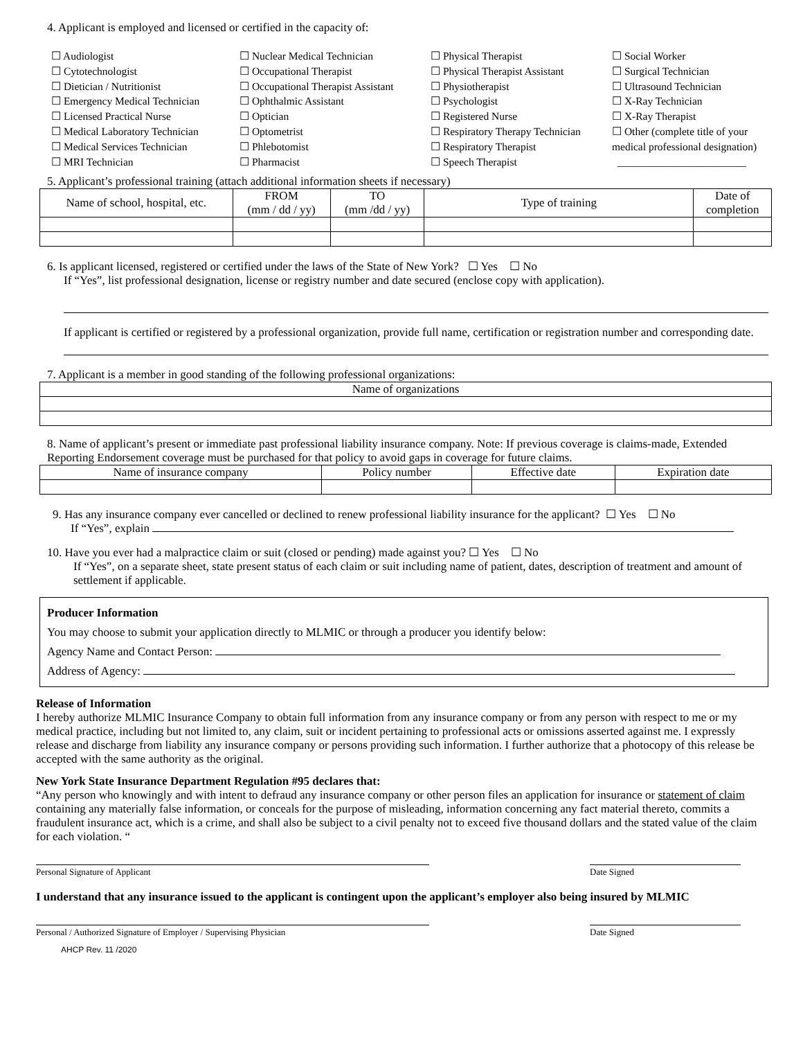4. Applicant is employed and licensed or certified in the capacity of:
☐ Audiologist
☐ Cytotechnologist
☐ Dietician / Nutritionist
☐ Emergency Medical Technician
☐ Licensed Practical Nurse
☐ Medical Laboratory Technician
☐ Medical Services Technician
☐ MRI Technician
☐ Nuclear Medical Technician
☐ Occupational Therapist
☐ Occupational Therapist Assistant
☐ Ophthalmic Assistant
☐ Optician
☐ Optometrist
☐ Phlebotomist
☐ Pharmacist
☐ Physical Therapist
☐ Physical Therapist Assistant
☐ Physiotherapist
☐ Psychologist
☐ Registered Nurse
☐ Respiratory Therapy Technician
☐ Respiratory Therapist
☐ Speech Therapist
☐ Social Worker
☐ Surgical Technician
☐ Ultrasound Technician
☐ X-Ray Technician
☐ X-Ray Therapist
☐ Other (complete title of your medical professional designation)
________________________
5. Applicant’s professional training (attach additional information sheets if necessary)
| Name of school, hospital, etc. | FROM (mm / dd / yy) | TO (mm /dd / yy) | Type of training | Date of completion |
| --- | --- | --- | --- | --- |
6. Is applicant licensed, registered or certified under the laws of the State of New York? ☐ Yes ☐ No
If “Yes”, list professional designation, license or registry number and date secured (enclose copy with application).
If applicant is certified or registered by a professional organization, provide full name, certification or registration number and corresponding date.
7. Applicant is a member in good standing of the following professional organizations:
| Name of organizations |
| --- |
8. Name of applicant’s present or immediate past professional liability insurance company. Note: If previous coverage is claims-made, Extended Reporting Endorsement coverage must be purchased for that policy to avoid gaps in coverage for future claims.
| Name of insurance company | Policy number | Effective date | Expiration date |
| --- | --- | --- | --- |
9. Has any insurance company ever cancelled or declined to renew professional liability insurance for the applicant? ☐ Yes ☐ No
If “Yes”, explain
10. Have you ever had a malpractice claim or suit (closed or pending) made against you? ☐ Yes ☐ No
If “Yes”, on a separate sheet, state present status of each claim or suit including name of patient, dates, description of treatment and amount of settlement if applicable.
Producer Information
You may choose to submit your application directly to MLMIC or through a producer you identify below:
Agency Name and Contact Person:
Address of Agency:
Release of Information
I hereby authorize MLMIC Insurance Company to obtain full information from any insurance company or from any person with respect to me or my medical practice, including but not limited to, any claim, suit or incident pertaining to professional acts or omissions asserted against me. I expressly release and discharge from liability any insurance company or persons providing such information. I further authorize that a photocopy of this release be accepted with the same authority as the original.
New York State Insurance Department Regulation #95 declares that:
“Any person who knowingly and with intent to defraud any insurance company or other person files an application for insurance or statement of claim containing any materially false information, or conceals for the purpose of misleading, information concerning any fact material thereto, commits a fraudulent insurance act, which is a crime, and shall also be subject to a civil penalty not to exceed five thousand dollars and the stated value of the claim for each violation. “
Personal Signature of Applicant Date Signed
I understand that any insurance issued to the applicant is contingent upon the applicant’s employer also being insured by MLMIC
Personal / Authorized Signature of Employer / Supervising Physician Date Signed
AHCP Rev. 11 /2020